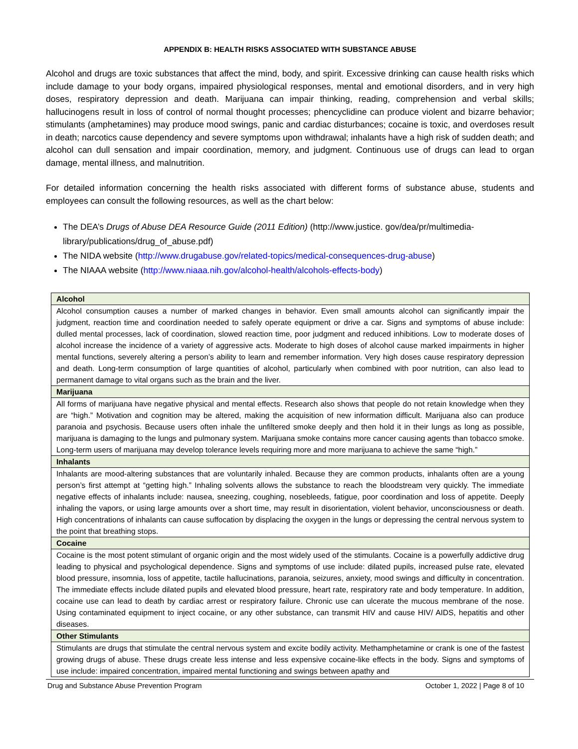APPENDIX B: HEALTH RISKS ASSOCIATED WITH SUBSTANCE ABUSE
Alcohol and drugs are toxic substances that affect the mind, body, and spirit. Excessive drinking can cause health risks which include damage to your body organs, impaired physiological responses, mental and emotional disorders, and in very high doses, respiratory depression and death. Marijuana can impair thinking, reading, comprehension and verbal skills; hallucinogens result in loss of control of normal thought processes; phencyclidine can produce violent and bizarre behavior; stimulants (amphetamines) may produce mood swings, panic and cardiac disturbances; cocaine is toxic, and overdoses result in death; narcotics cause dependency and severe symptoms upon withdrawal; inhalants have a high risk of sudden death; and alcohol can dull sensation and impair coordination, memory, and judgment. Continuous use of drugs can lead to organ damage, mental illness, and malnutrition.
For detailed information concerning the health risks associated with different forms of substance abuse, students and employees can consult the following resources, as well as the chart below:
The DEA’s Drugs of Abuse DEA Resource Guide (2011 Edition) (http://www.justice. gov/dea/pr/multimedia-library/publications/drug_of_abuse.pdf)
The NIDA website (http://www.drugabuse.gov/related-topics/medical-consequences-drug-abuse)
The NIAAA website (http://www.niaaa.nih.gov/alcohol-health/alcohols-effects-body)
| Alcohol |
| --- |
| Alcohol consumption causes a number of marked changes in behavior. Even small amounts alcohol can significantly impair the judgment, reaction time and coordination needed to safely operate equipment or drive a car. Signs and symptoms of abuse include: dulled mental processes, lack of coordination, slowed reaction time, poor judgment and reduced inhibitions. Low to moderate doses of alcohol increase the incidence of a variety of aggressive acts. Moderate to high doses of alcohol cause marked impairments in higher mental functions, severely altering a person’s ability to learn and remember information. Very high doses cause respiratory depression and death. Long-term consumption of large quantities of alcohol, particularly when combined with poor nutrition, can also lead to permanent damage to vital organs such as the brain and the liver. |
| Marijuana |
| All forms of marijuana have negative physical and mental effects. Research also shows that people do not retain knowledge when they are “high.” Motivation and cognition may be altered, making the acquisition of new information difficult. Marijuana also can produce paranoia and psychosis. Because users often inhale the unfiltered smoke deeply and then hold it in their lungs as long as possible, marijuana is damaging to the lungs and pulmonary system. Marijuana smoke contains more cancer causing agents than tobacco smoke. Long-term users of marijuana may develop tolerance levels requiring more and more marijuana to achieve the same “high.” |
| Inhalants |
| Inhalants are mood-altering substances that are voluntarily inhaled. Because they are common products, inhalants often are a young person’s first attempt at “getting high.” Inhaling solvents allows the substance to reach the bloodstream very quickly. The immediate negative effects of inhalants include: nausea, sneezing, coughing, nosebleeds, fatigue, poor coordination and loss of appetite. Deeply inhaling the vapors, or using large amounts over a short time, may result in disorientation, violent behavior, unconsciousness or death. High concentrations of inhalants can cause suffocation by displacing the oxygen in the lungs or depressing the central nervous system to the point that breathing stops. |
| Cocaine |
| Cocaine is the most potent stimulant of organic origin and the most widely used of the stimulants. Cocaine is a powerfully addictive drug leading to physical and psychological dependence. Signs and symptoms of use include: dilated pupils, increased pulse rate, elevated blood pressure, insomnia, loss of appetite, tactile hallucinations, paranoia, seizures, anxiety, mood swings and difficulty in concentration. The immediate effects include dilated pupils and elevated blood pressure, heart rate, respiratory rate and body temperature. In addition, cocaine use can lead to death by cardiac arrest or respiratory failure. Chronic use can ulcerate the mucous membrane of the nose. Using contaminated equipment to inject cocaine, or any other substance, can transmit HIV and cause HIV/ AIDS, hepatitis and other diseases. |
| Other Stimulants |
| Stimulants are drugs that stimulate the central nervous system and excite bodily activity. Methamphetamine or crank is one of the fastest growing drugs of abuse. These drugs create less intense and less expensive cocaine-like effects in the body. Signs and symptoms of use include: impaired concentration, impaired mental functioning and swings between apathy and |
Drug and Substance Abuse Prevention Program October 1, 2022 | Page 8 of 10